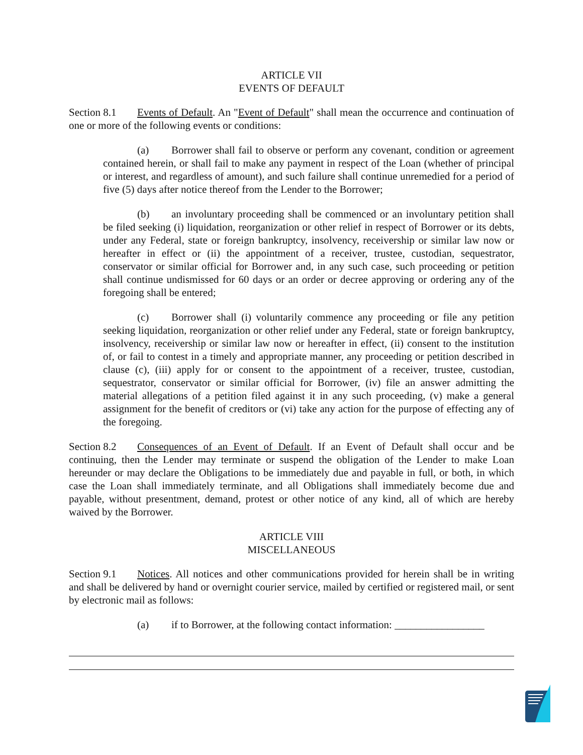ARTICLE VII
EVENTS OF DEFAULT
Section 8.1 Events of Default. An "Event of Default" shall mean the occurrence and continuation of one or more of the following events or conditions:
(a) Borrower shall fail to observe or perform any covenant, condition or agreement contained herein, or shall fail to make any payment in respect of the Loan (whether of principal or interest, and regardless of amount), and such failure shall continue unremedied for a period of five (5) days after notice thereof from the Lender to the Borrower;
(b) an involuntary proceeding shall be commenced or an involuntary petition shall be filed seeking (i) liquidation, reorganization or other relief in respect of Borrower or its debts, under any Federal, state or foreign bankruptcy, insolvency, receivership or similar law now or hereafter in effect or (ii) the appointment of a receiver, trustee, custodian, sequestrator, conservator or similar official for Borrower and, in any such case, such proceeding or petition shall continue undismissed for 60 days or an order or decree approving or ordering any of the foregoing shall be entered;
(c) Borrower shall (i) voluntarily commence any proceeding or file any petition seeking liquidation, reorganization or other relief under any Federal, state or foreign bankruptcy, insolvency, receivership or similar law now or hereafter in effect, (ii) consent to the institution of, or fail to contest in a timely and appropriate manner, any proceeding or petition described in clause (c), (iii) apply for or consent to the appointment of a receiver, trustee, custodian, sequestrator, conservator or similar official for Borrower, (iv) file an answer admitting the material allegations of a petition filed against it in any such proceeding, (v) make a general assignment for the benefit of creditors or (vi) take any action for the purpose of effecting any of the foregoing.
Section 8.2 Consequences of an Event of Default. If an Event of Default shall occur and be continuing, then the Lender may terminate or suspend the obligation of the Lender to make Loan hereunder or may declare the Obligations to be immediately due and payable in full, or both, in which case the Loan shall immediately terminate, and all Obligations shall immediately become due and payable, without presentment, demand, protest or other notice of any kind, all of which are hereby waived by the Borrower.
ARTICLE VIII
MISCELLANEOUS
Section 9.1 Notices. All notices and other communications provided for herein shall be in writing and shall be delivered by hand or overnight courier service, mailed by certified or registered mail, or sent by electronic mail as follows:
(a) if to Borrower, at the following contact information: _________________